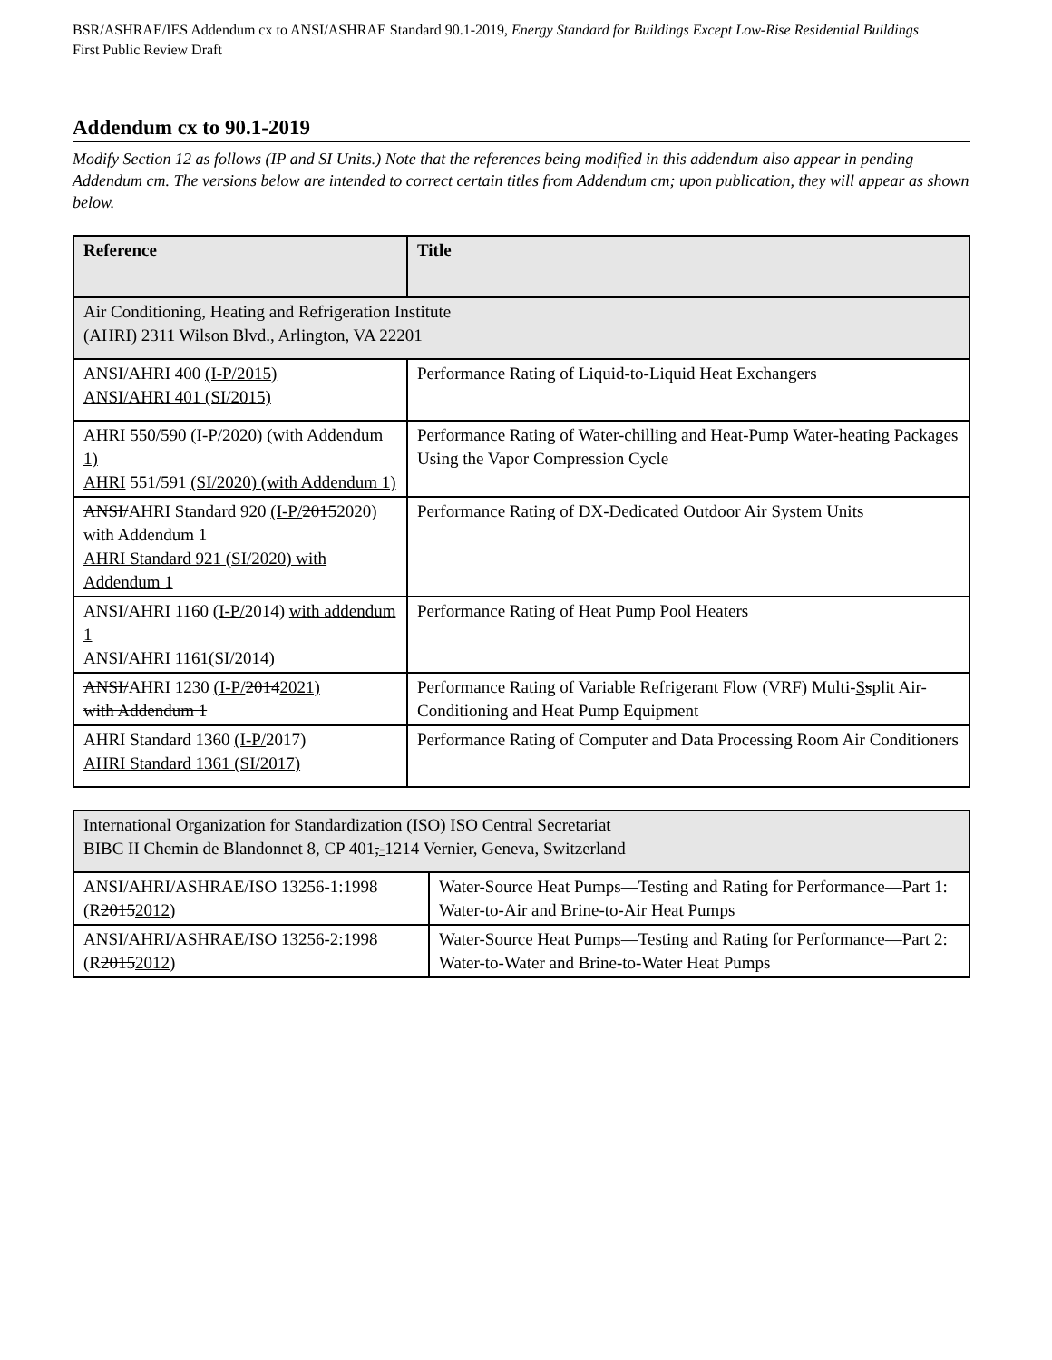BSR/ASHRAE/IES Addendum cx to ANSI/ASHRAE Standard 90.1-2019, Energy Standard for Buildings Except Low-Rise Residential Buildings
First Public Review Draft
Addendum cx to 90.1-2019
Modify Section 12 as follows (IP and SI Units.) Note that the references being modified in this addendum also appear in pending Addendum cm. The versions below are intended to correct certain titles from Addendum cm; upon publication, they will appear as shown below.
| Reference | Title |
| --- | --- |
| Air Conditioning, Heating and Refrigeration Institute (AHRI) 2311 Wilson Blvd., Arlington, VA 22201 | |
| ANSI/AHRI 400 (I-P/2015) ANSI/AHRI 401 (SI/2015) | Performance Rating of Liquid-to-Liquid Heat Exchangers |
| AHRI 550/590 (I-P/ 2020) (with Addendum 1) AHRI 551/591 (SI/2020) (with Addendum 1) | Performance Rating of Water-chilling and Heat-Pump Water-heating Packages Using the Vapor Compression Cycle |
| ANSI/ AHRI Standard 920 (I-P/ 2015 2020) with Addendum 1 AHRI Standard 921 (SI/2020) with Addendum 1 | Performance Rating of DX-Dedicated Outdoor Air System Units |
| ANSI/AHRI 1160 (I-P/ 2014) with addendum 1 ANSI/AHRI 1161(SI/2014) | Performance Rating of Heat Pump Pool Heaters |
| ANSI/ AHRI 1230 (I-P/ 2014 2021) with Addendum 1 | Performance Rating of Variable Refrigerant Flow (VRF) Multi- S s plit Air-Conditioning and Heat Pump Equipment |
| AHRI Standard 1360 (I-P/ 2017) AHRI Standard 1361 (SI/2017) | Performance Rating of Computer and Data Processing Room Air Conditioners |
| International Organization for Standardization (ISO) ISO Central Secretariat BIBC II Chemin de Blandonnet 8, CP 401 , - 1214 Vernier, Geneva, Switzerland | |
| ANSI/AHRI/ASHRAE/ISO 13256-1:1998 (R 2015 2012 ) | Water-Source Heat Pumps—Testing and Rating for Performance—Part 1: Water-to-Air and Brine-to-Air Heat Pumps |
| ANSI/AHRI/ASHRAE/ISO 13256-2:1998 (R 2015 2012 ) | Water-Source Heat Pumps—Testing and Rating for Performance—Part 2: Water-to-Water and Brine-to-Water Heat Pumps |